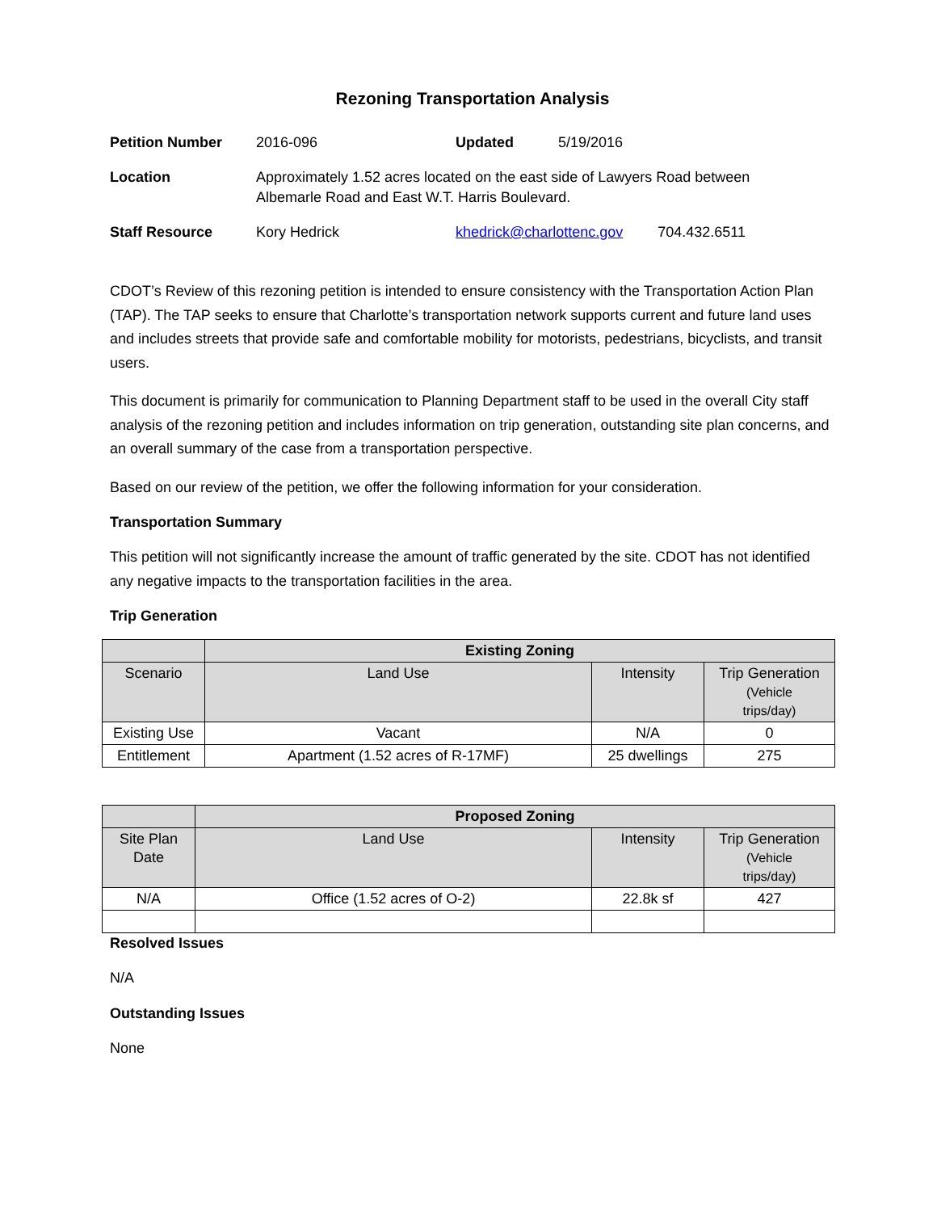Rezoning Transportation Analysis
| Petition Number | 2016-096 | Updated | 5/19/2016 | |
| Location | Approximately 1.52 acres located on the east side of Lawyers Road between Albemarle Road and East W.T. Harris Boulevard. | | | |
| Staff Resource | Kory Hedrick | khedrick@charlottenc.gov | | 704.432.6511 |
CDOT’s Review of this rezoning petition is intended to ensure consistency with the Transportation Action Plan (TAP). The TAP seeks to ensure that Charlotte’s transportation network supports current and future land uses and includes streets that provide safe and comfortable mobility for motorists, pedestrians, bicyclists, and transit users.
This document is primarily for communication to Planning Department staff to be used in the overall City staff analysis of the rezoning petition and includes information on trip generation, outstanding site plan concerns, and an overall summary of the case from a transportation perspective.
Based on our review of the petition, we offer the following information for your consideration.
Transportation Summary
This petition will not significantly increase the amount of traffic generated by the site. CDOT has not identified any negative impacts to the transportation facilities in the area.
Trip Generation
| | Existing Zoning | | |
| --- | --- | --- | --- |
| Scenario | Land Use | Intensity | Trip Generation (Vehicle trips/day) |
| Existing Use | Vacant | N/A | 0 |
| Entitlement | Apartment (1.52 acres of R-17MF) | 25 dwellings | 275 |
| | Proposed Zoning | | |
| --- | --- | --- | --- |
| Site Plan Date | Land Use | Intensity | Trip Generation (Vehicle trips/day) |
| N/A | Office (1.52 acres of O-2) | 22.8k sf | 427 |
Resolved Issues
N/A
Outstanding Issues
None